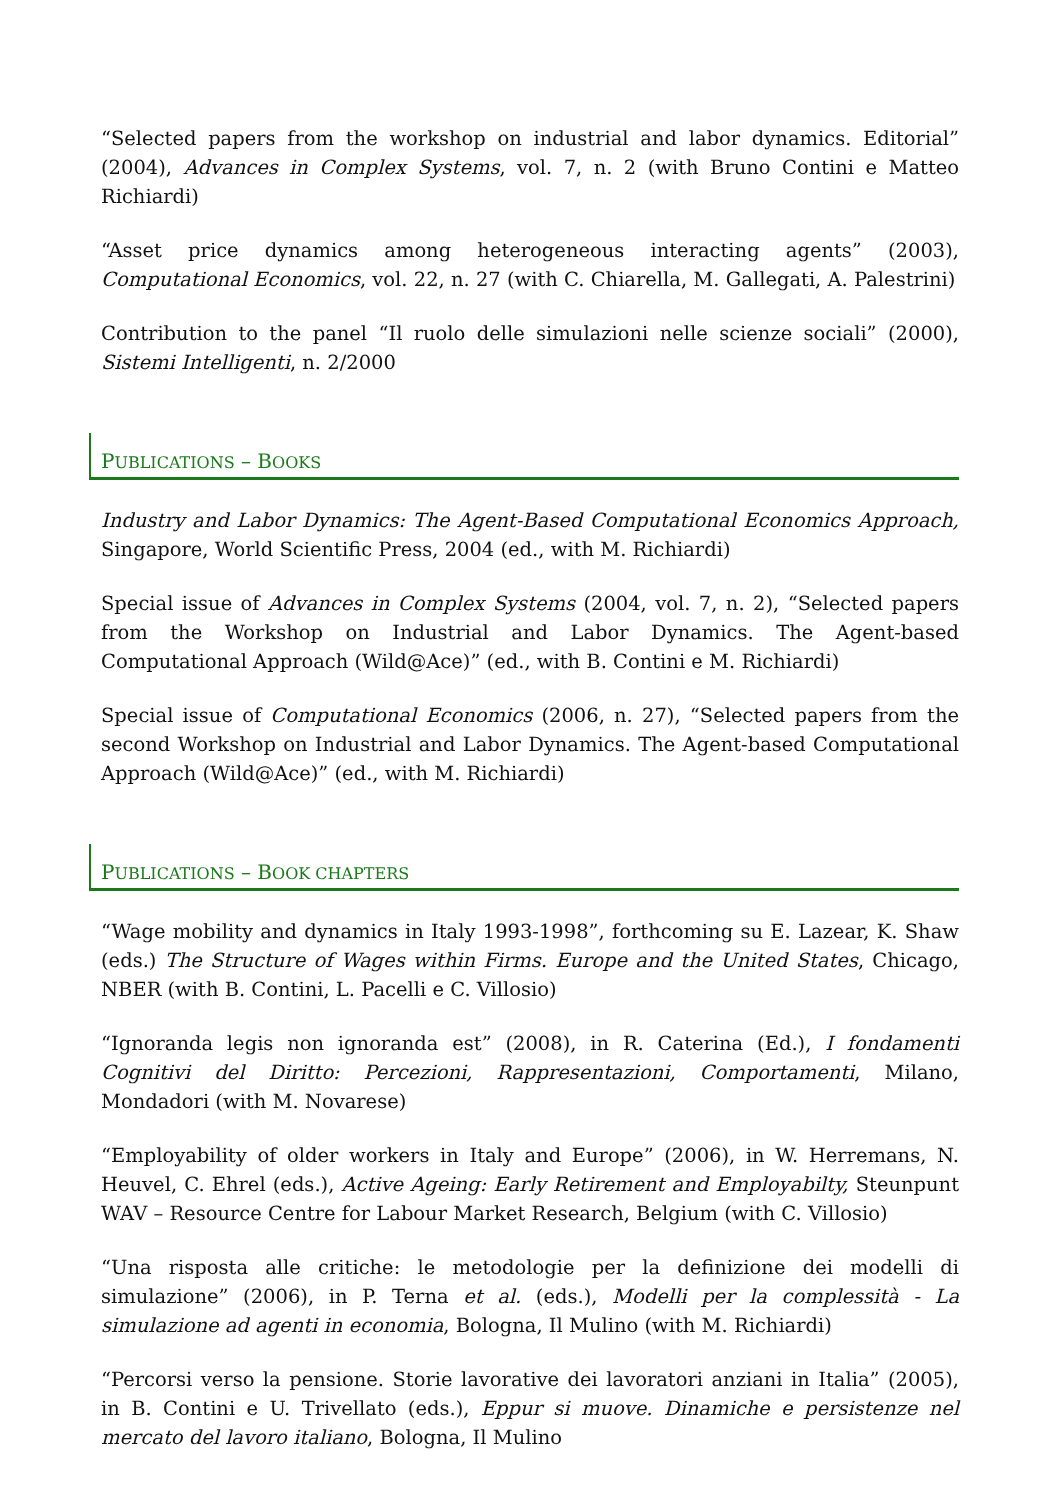“Selected papers from the workshop on industrial and labor dynamics. Editorial” (2004), Advances in Complex Systems, vol. 7, n. 2 (with Bruno Contini e Matteo Richiardi)
“Asset price dynamics among heterogeneous interacting agents” (2003), Computational Economics, vol. 22, n. 27 (with C. Chiarella, M. Gallegati, A. Palestrini)
Contribution to the panel “Il ruolo delle simulazioni nelle scienze sociali” (2000), Sistemi Intelligenti, n. 2/2000
PUBLICATIONS – BOOKS
Industry and Labor Dynamics: The Agent-Based Computational Economics Approach, Singapore, World Scientific Press, 2004 (ed., with M. Richiardi)
Special issue of Advances in Complex Systems (2004, vol. 7, n. 2), “Selected papers from the Workshop on Industrial and Labor Dynamics. The Agent-based Computational Approach (Wild@Ace)” (ed., with B. Contini e M. Richiardi)
Special issue of Computational Economics (2006, n. 27), “Selected papers from the second Workshop on Industrial and Labor Dynamics. The Agent-based Computational Approach (Wild@Ace)” (ed., with M. Richiardi)
PUBLICATIONS – BOOK CHAPTERS
“Wage mobility and dynamics in Italy 1993-1998”, forthcoming su E. Lazear, K. Shaw (eds.) The Structure of Wages within Firms. Europe and the United States, Chicago, NBER (with B. Contini, L. Pacelli e C. Villosio)
“Ignoranda legis non ignoranda est” (2008), in R. Caterina (Ed.), I fondamenti Cognitivi del Diritto: Percezioni, Rappresentazioni, Comportamenti, Milano, Mondadori (with M. Novarese)
“Employability of older workers in Italy and Europe” (2006), in W. Herremans, N. Heuvel, C. Ehrel (eds.), Active Ageing: Early Retirement and Employabilty, Steunpunt WAV – Resource Centre for Labour Market Research, Belgium (with C. Villosio)
“Una risposta alle critiche: le metodologie per la definizione dei modelli di simulazione” (2006), in P. Terna et al. (eds.), Modelli per la complessità - La simulazione ad agenti in economia, Bologna, Il Mulino (with M. Richiardi)
“Percorsi verso la pensione. Storie lavorative dei lavoratori anziani in Italia” (2005), in B. Contini e U. Trivellato (eds.), Eppur si muove. Dinamiche e persistenze nel mercato del lavoro italiano, Bologna, Il Mulino